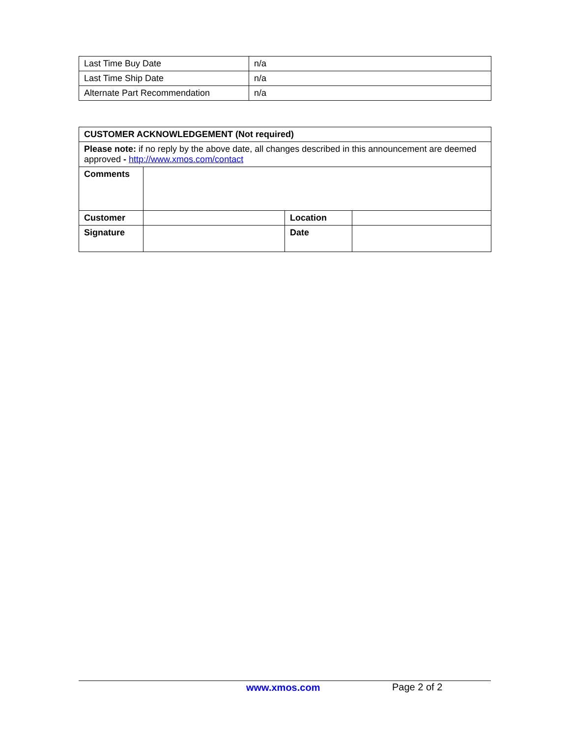| Last Time Buy Date | n/a |
| Last Time Ship Date | n/a |
| Alternate Part Recommendation | n/a |
| CUSTOMER ACKNOWLEDGEMENT (Not required) | | | |
| Please note: if no reply by the above date, all changes described in this announcement are deemed approved - http://www.xmos.com/contact | | | |
| Comments | | | |
| Customer | | Location | |
| Signature | | Date | |
www.xmos.com Page 2 of 2